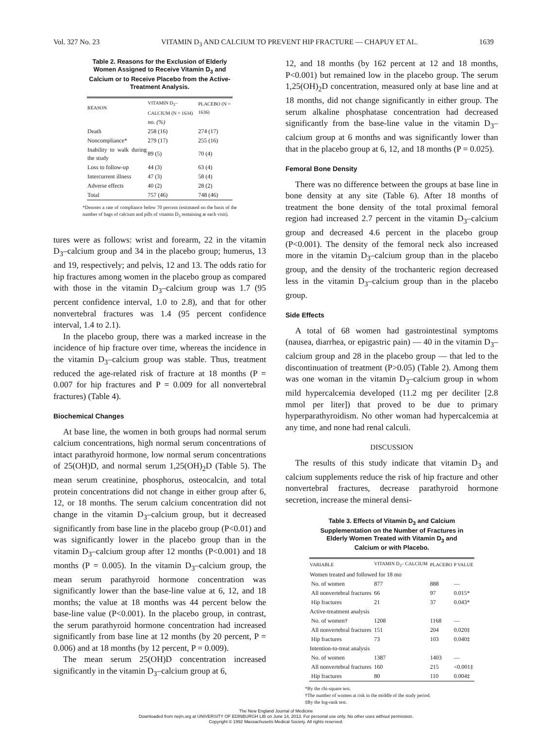Vol. 327 No. 23 VITAMIN D<sub>3</sub> AND CALCIUM TO PREVENT HIP FRACTURE — CHAPUY ET AL. 1639
Table 2. Reasons for the Exclusion of Elderly Women Assigned to Receive Vitamin D<sub>3</sub> and Calcium or to Receive Placebo from the Active-Treatment Analysis.
| REASON | VITAMIN D<sub>3</sub>–CALCIUM (N = 1634) | PLACEBO (N = 1636) |
| --- | --- | --- |
| | no. (%) | |
| Death | 258 (16) | 274 (17) |
| Noncompliance* | 279 (17) | 255 (16) |
| Inability to walk during the study | 89 (5) | 70 (4) |
| Loss to follow-up | 44 (3) | 63 (4) |
| Intercurrent illness | 47 (3) | 58 (4) |
| Adverse effects | 40 (2) | 28 (2) |
| Total | 757 (46) | 748 (46) |
*Denotes a rate of compliance below 70 percent (estimated on the basis of the number of bags of calcium and pills of vitamin D<sub>3</sub> remaining at each visit).
tures were as follows: wrist and forearm, 22 in the vitamin D<sub>3</sub>–calcium group and 34 in the placebo group; humerus, 13 and 19, respectively; and pelvis, 12 and 13. The odds ratio for hip fractures among women in the placebo group as compared with those in the vitamin D<sub>3</sub>–calcium group was 1.7 (95 percent confidence interval, 1.0 to 2.8), and that for other nonvertebral fractures was 1.4 (95 percent confidence interval, 1.4 to 2.1).
In the placebo group, there was a marked increase in the incidence of hip fracture over time, whereas the incidence in the vitamin D<sub>3</sub>–calcium group was stable. Thus, treatment reduced the age-related risk of fracture at 18 months (P = 0.007 for hip fractures and P = 0.009 for all nonvertebral fractures) (Table 4).
Biochemical Changes
At base line, the women in both groups had normal serum calcium concentrations, high normal serum concentrations of intact parathyroid hormone, low normal serum concentrations of 25(OH)D, and normal serum 1,25(OH)<sub>2</sub>D (Table 5). The mean serum creatinine, phosphorus, osteocalcin, and total protein concentrations did not change in either group after 6, 12, or 18 months. The serum calcium concentration did not change in the vitamin D<sub>3</sub>–calcium group, but it decreased significantly from base line in the placebo group (P<0.01) and was significantly lower in the placebo group than in the vitamin D<sub>3</sub>–calcium group after 12 months (P<0.001) and 18 months (P = 0.005). In the vitamin D<sub>3</sub>–calcium group, the mean serum parathyroid hormone concentration was significantly lower than the base-line value at 6, 12, and 18 months; the value at 18 months was 44 percent below the base-line value (P<0.001). In the placebo group, in contrast, the serum parathyroid hormone concentration had increased significantly from base line at 12 months (by 20 percent, P = 0.006) and at 18 months (by 12 percent, P = 0.009).
The mean serum 25(OH)D concentration increased significantly in the vitamin D<sub>3</sub>–calcium group at 6,
12, and 18 months (by 162 percent at 12 and 18 months, P<0.001) but remained low in the placebo group. The serum 1,25(OH)<sub>2</sub>D concentration, measured only at base line and at 18 months, did not change significantly in either group. The serum alkaline phosphatase concentration had decreased significantly from the base-line value in the vitamin D<sub>3</sub>–calcium group at 6 months and was significantly lower than that in the placebo group at 6, 12, and 18 months (P = 0.025).
Femoral Bone Density
There was no difference between the groups at base line in bone density at any site (Table 6). After 18 months of treatment the bone density of the total proximal femoral region had increased 2.7 percent in the vitamin D<sub>3</sub>–calcium group and decreased 4.6 percent in the placebo group (P<0.001). The density of the femoral neck also increased more in the vitamin D<sub>3</sub>–calcium group than in the placebo group, and the density of the trochanteric region decreased less in the vitamin D<sub>3</sub>–calcium group than in the placebo group.
Side Effects
A total of 68 women had gastrointestinal symptoms (nausea, diarrhea, or epigastric pain) — 40 in the vitamin D<sub>3</sub>–calcium group and 28 in the placebo group — that led to the discontinuation of treatment (P>0.05) (Table 2). Among them was one woman in the vitamin D<sub>3</sub>–calcium group in whom mild hypercalcemia developed (11.2 mg per deciliter [2.8 mmol per liter]) that proved to be due to primary hyperparathyroidism. No other woman had hypercalcemia at any time, and none had renal calculi.
DISCUSSION
The results of this study indicate that vitamin D<sub>3</sub> and calcium supplements reduce the risk of hip fracture and other nonvertebral fractures, decrease parathyroid hormone secretion, increase the mineral densi-
Table 3. Effects of Vitamin D<sub>3</sub> and Calcium Supplementation on the Number of Fractures in Elderly Women Treated with Vitamin D<sub>3</sub> and Calcium or with Placebo.
| VARIABLE | VITAMIN D<sub>3</sub>– CALCIUM | PLACEBO | P VALUE |
| --- | --- | --- | --- |
| Women treated and followed for 18 mo | | | |
| No. of women | 877 | 888 | — |
| All nonvertebral fractures | 66 | 97 | 0.015* |
| Hip fractures | 21 | 37 | 0.043* |
| Active-treatment analysis | | | |
| No. of women† | 1208 | 1168 | — |
| All nonvertebral fractures | 151 | 204 | 0.020‡ |
| Hip fractures | 73 | 103 | 0.040‡ |
| Intention-to-treat analysis | | | |
| No. of women | 1387 | 1403 | — |
| All nonvertebral fractures | 160 | 215 | <0.001‡ |
| Hip fractures | 80 | 110 | 0.004‡ |
*By the chi-square test.
†The number of women at risk in the middle of the study period.
‡By the log-rank test.
The New England Journal of Medicine
Downloaded from nejm.org at UNIVERSITY OF EDINBURGH LIB on June 14, 2013. For personal use only. No other uses without permission.
Copyright © 1992 Massachusetts Medical Society. All rights reserved.